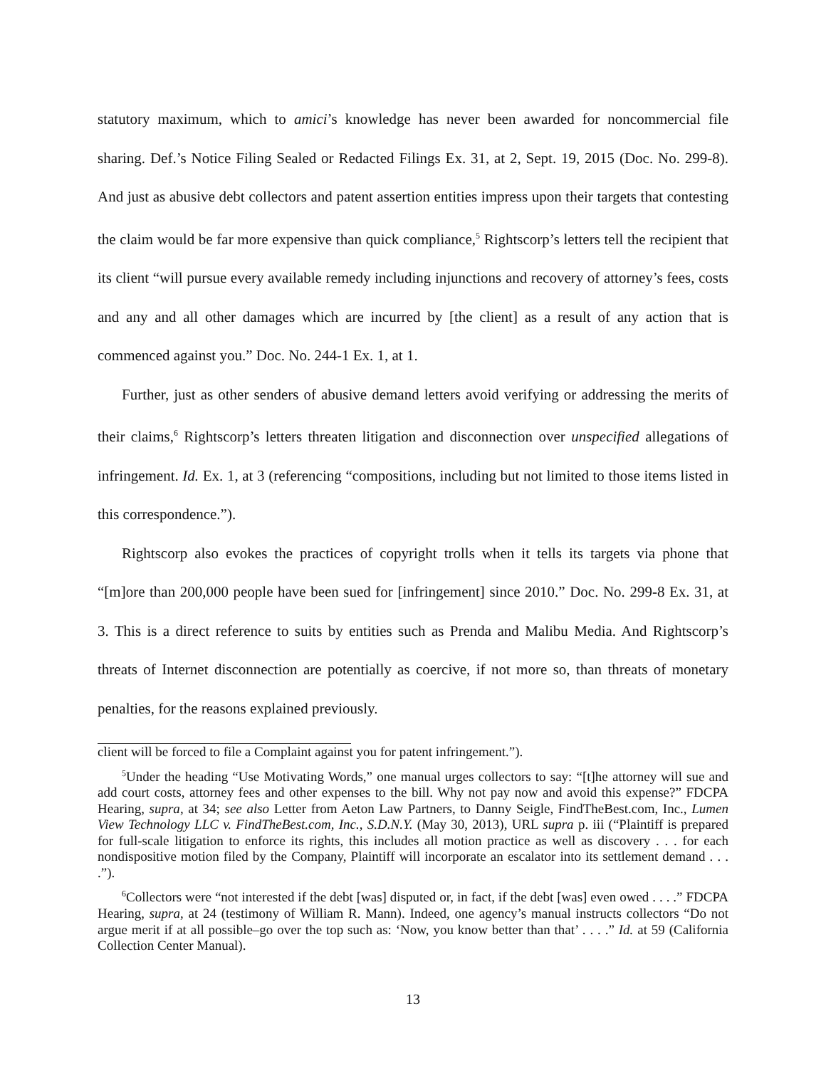statutory maximum, which to amici’s knowledge has never been awarded for noncommercial file sharing. Def.’s Notice Filing Sealed or Redacted Filings Ex. 31, at 2, Sept. 19, 2015 (Doc. No. 299-8). And just as abusive debt collectors and patent assertion entities impress upon their targets that contesting the claim would be far more expensive than quick compliance,<sup>5</sup> Rightscorp’s letters tell the recipient that its client “will pursue every available remedy including injunctions and recovery of attorney’s fees, costs and any and all other damages which are incurred by [the client] as a result of any action that is commenced against you.” Doc. No. 244-1 Ex. 1, at 1.
Further, just as other senders of abusive demand letters avoid verifying or addressing the merits of their claims,<sup>6</sup> Rightscorp’s letters threaten litigation and disconnection over unspecified allegations of infringement. Id. Ex. 1, at 3 (referencing “compositions, including but not limited to those items listed in this correspondence.”).
Rightscorp also evokes the practices of copyright trolls when it tells its targets via phone that “[m]ore than 200,000 people have been sued for [infringement] since 2010.” Doc. No. 299-8 Ex. 31, at 3. This is a direct reference to suits by entities such as Prenda and Malibu Media. And Rightscorp’s threats of Internet disconnection are potentially as coercive, if not more so, than threats of monetary penalties, for the reasons explained previously.
client will be forced to file a Complaint against you for patent infringement.”).
<sup>5</sup> Under the heading “Use Motivating Words,” one manual urges collectors to say: “[t]he attorney will sue and add court costs, attorney fees and other expenses to the bill. Why not pay now and avoid this expense?” FDCPA Hearing, supra, at 34; see also Letter from Aeton Law Partners, to Danny Seigle, FindTheBest.com, Inc., Lumen View Technology LLC v. FindTheBest.com, Inc., S.D.N.Y. (May 30, 2013), URL supra p. iii (“Plaintiff is prepared for full-scale litigation to enforce its rights, this includes all motion practice as well as discovery . . . for each nondispositive motion filed by the Company, Plaintiff will incorporate an escalator into its settlement demand . . . .”).
<sup>6</sup> Collectors were “not interested if the debt [was] disputed or, in fact, if the debt [was] even owed . . . .” FDCPA Hearing, supra, at 24 (testimony of William R. Mann). Indeed, one agency’s manual instructs collectors “Do not argue merit if at all possible–go over the top such as: ‘Now, you know better than that’ . . . .” Id. at 59 (California Collection Center Manual).
13